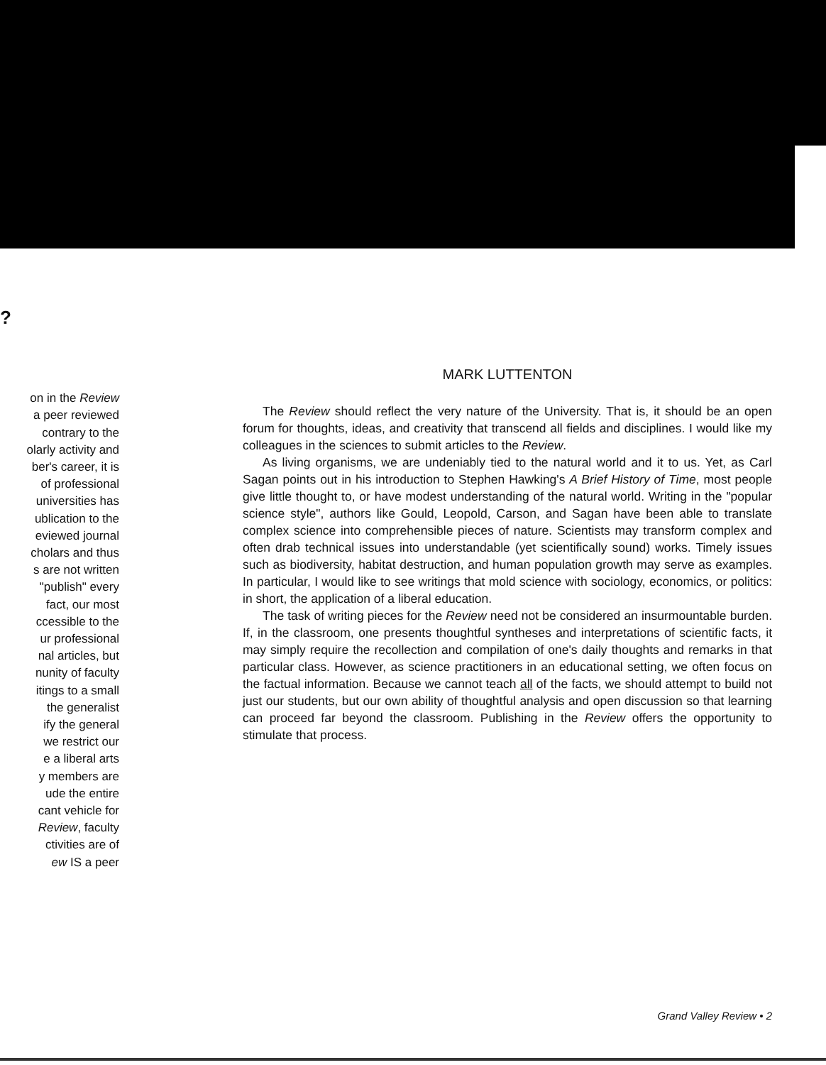?
on in the Review
a peer reviewed
contrary to the
olarly activity and
ber's career, it is
of professional
universities has
ublication to the
eviewed journal
cholars and thus
s are not written
"publish" every
fact, our most
ccessible to the
ur professional
nal articles, but
nunity of faculty
itings to a small
the generalist
ify the general
we restrict our
e a liberal arts
y members are
ude the entire
cant vehicle for
Review, faculty
ctivities are of
ew IS a peer
MARK LUTTENTON
The Review should reflect the very nature of the University. That is, it should be an open forum for thoughts, ideas, and creativity that transcend all fields and disciplines. I would like my colleagues in the sciences to submit articles to the Review.
As living organisms, we are undeniably tied to the natural world and it to us. Yet, as Carl Sagan points out in his introduction to Stephen Hawking's A Brief History of Time, most people give little thought to, or have modest understanding of the natural world. Writing in the "popular science style", authors like Gould, Leopold, Carson, and Sagan have been able to translate complex science into comprehensible pieces of nature. Scientists may transform complex and often drab technical issues into understandable (yet scientifically sound) works. Timely issues such as biodiversity, habitat destruction, and human population growth may serve as examples. In particular, I would like to see writings that mold science with sociology, economics, or politics: in short, the application of a liberal education.
The task of writing pieces for the Review need not be considered an insurmountable burden. If, in the classroom, one presents thoughtful syntheses and interpretations of scientific facts, it may simply require the recollection and compilation of one's daily thoughts and remarks in that particular class. However, as science practitioners in an educational setting, we often focus on the factual information. Because we cannot teach all of the facts, we should attempt to build not just our students, but our own ability of thoughtful analysis and open discussion so that learning can proceed far beyond the classroom. Publishing in the Review offers the opportunity to stimulate that process.
Grand Valley Review • 2